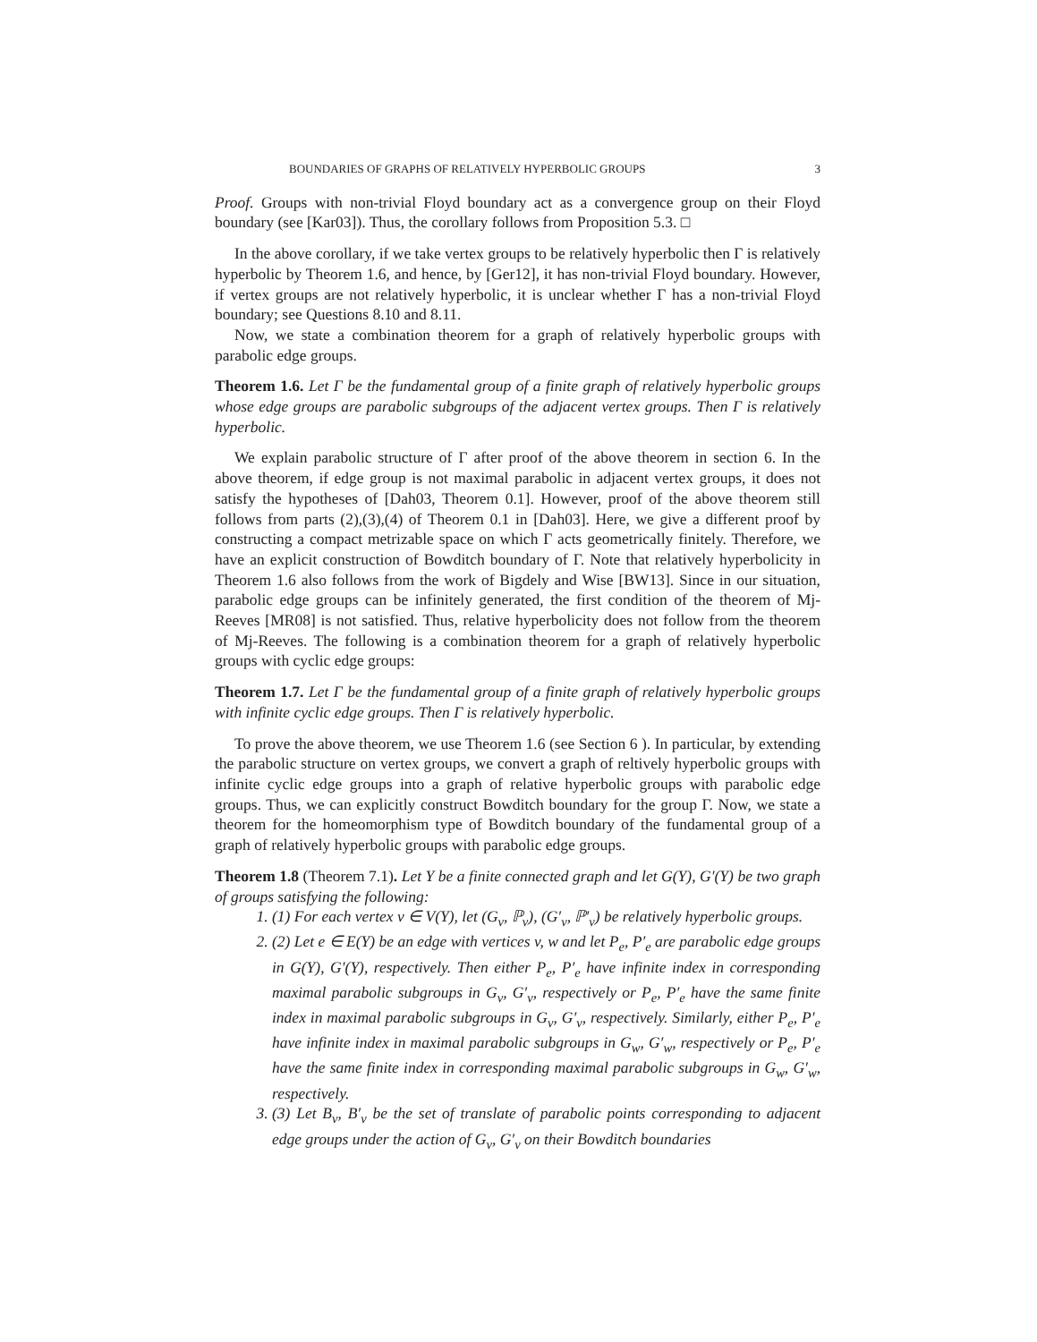BOUNDARIES OF GRAPHS OF RELATIVELY HYPERBOLIC GROUPS 3
Proof. Groups with non-trivial Floyd boundary act as a convergence group on their Floyd boundary (see [Kar03]). Thus, the corollary follows from Proposition 5.3. □
In the above corollary, if we take vertex groups to be relatively hyperbolic then Γ is relatively hyperbolic by Theorem 1.6, and hence, by [Ger12], it has non-trivial Floyd boundary. However, if vertex groups are not relatively hyperbolic, it is unclear whether Γ has a non-trivial Floyd boundary; see Questions 8.10 and 8.11.
Now, we state a combination theorem for a graph of relatively hyperbolic groups with parabolic edge groups.
Theorem 1.6. Let Γ be the fundamental group of a finite graph of relatively hyperbolic groups whose edge groups are parabolic subgroups of the adjacent vertex groups. Then Γ is relatively hyperbolic.
We explain parabolic structure of Γ after proof of the above theorem in section 6. In the above theorem, if edge group is not maximal parabolic in adjacent vertex groups, it does not satisfy the hypotheses of [Dah03, Theorem 0.1]. However, proof of the above theorem still follows from parts (2),(3),(4) of Theorem 0.1 in [Dah03]. Here, we give a different proof by constructing a compact metrizable space on which Γ acts geometrically finitely. Therefore, we have an explicit construction of Bowditch boundary of Γ. Note that relatively hyperbolicity in Theorem 1.6 also follows from the work of Bigdely and Wise [BW13]. Since in our situation, parabolic edge groups can be infinitely generated, the first condition of the theorem of Mj-Reeves [MR08] is not satisfied. Thus, relative hyperbolicity does not follow from the theorem of Mj-Reeves. The following is a combination theorem for a graph of relatively hyperbolic groups with cyclic edge groups:
Theorem 1.7. Let Γ be the fundamental group of a finite graph of relatively hyperbolic groups with infinite cyclic edge groups. Then Γ is relatively hyperbolic.
To prove the above theorem, we use Theorem 1.6 (see Section 6 ). In particular, by extending the parabolic structure on vertex groups, we convert a graph of reltively hyperbolic groups with infinite cyclic edge groups into a graph of relative hyperbolic groups with parabolic edge groups. Thus, we can explicitly construct Bowditch boundary for the group Γ. Now, we state a theorem for the homeomorphism type of Bowditch boundary of the fundamental group of a graph of relatively hyperbolic groups with parabolic edge groups.
Theorem 1.8 (Theorem 7.1). Let Y be a finite connected graph and let G(Y), G′(Y) be two graph of groups satisfying the following:
1. (1) For each vertex v ∈ V(Y), let (G<sub>v</sub>, ℙ<sub>v</sub>), (G′<sub>v</sub>, ℙ′<sub>v</sub>) be relatively hyperbolic groups.
2. (2) Let e ∈ E(Y) be an edge with vertices v, w and let P<sub>e</sub>, P′<sub>e</sub> are parabolic edge groups in G(Y), G′(Y), respectively. Then either P<sub>e</sub>, P′<sub>e</sub> have infinite index in corresponding maximal parabolic subgroups in G<sub>v</sub>, G′<sub>v</sub>, respectively or P<sub>e</sub>, P′<sub>e</sub> have the same finite index in maximal parabolic subgroups in G<sub>v</sub>, G′<sub>v</sub>, respectively. Similarly, either P<sub>e</sub>, P′<sub>e</sub> have infinite index in maximal parabolic subgroups in G<sub>w</sub>, G′<sub>w</sub>, respectively or P<sub>e</sub>, P′<sub>e</sub> have the same finite index in corresponding maximal parabolic subgroups in G<sub>w</sub>, G′<sub>w</sub>, respectively.
3. (3) Let B<sub>v</sub>, B′<sub>v</sub> be the set of translate of parabolic points corresponding to adjacent edge groups under the action of G<sub>v</sub>, G′<sub>v</sub> on their Bowditch boundaries